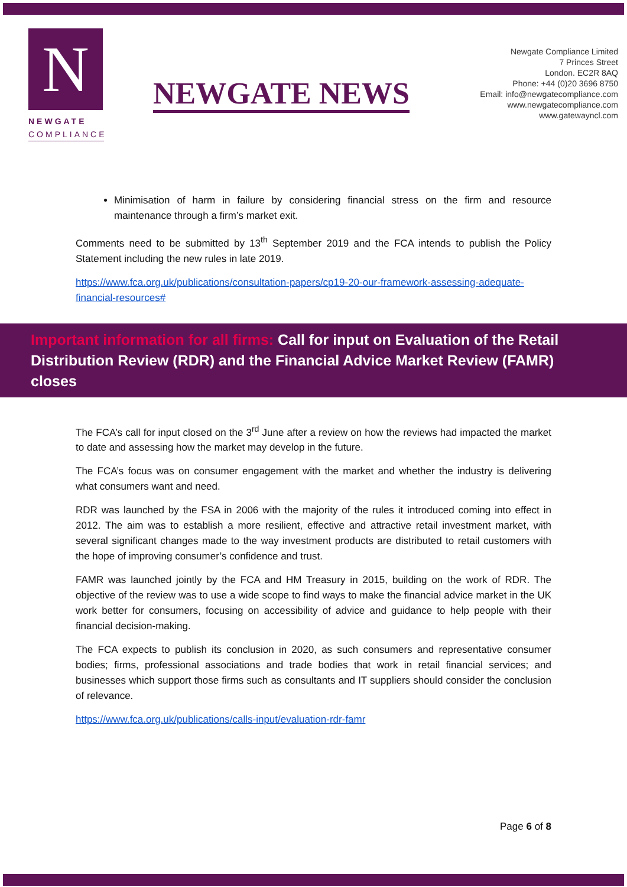N
NEWGATE
COMPLIANCE
NEWGATE NEWS
Newgate Compliance Limited
7 Princes Street
London. EC2R 8AQ
Phone: +44 (0)20 3696 8750
Email: info@newgatecompliance.com
www.newgatecompliance.com
www.gatewayncl.com
Minimisation of harm in failure by considering financial stress on the firm and resource maintenance through a firm’s market exit.
Comments need to be submitted by 13<sup>th</sup> September 2019 and the FCA intends to publish the Policy Statement including the new rules in late 2019.
https://www.fca.org.uk/publications/consultation-papers/cp19-20-our-framework-assessing-adequate-financial-resources#
Important information for all firms: Call for input on Evaluation of the Retail Distribution Review (RDR) and the Financial Advice Market Review (FAMR) closes
The FCA’s call for input closed on the 3<sup>rd</sup> June after a review on how the reviews had impacted the market to date and assessing how the market may develop in the future.
The FCA’s focus was on consumer engagement with the market and whether the industry is delivering what consumers want and need.
RDR was launched by the FSA in 2006 with the majority of the rules it introduced coming into effect in 2012. The aim was to establish a more resilient, effective and attractive retail investment market, with several significant changes made to the way investment products are distributed to retail customers with the hope of improving consumer’s confidence and trust.
FAMR was launched jointly by the FCA and HM Treasury in 2015, building on the work of RDR. The objective of the review was to use a wide scope to find ways to make the financial advice market in the UK work better for consumers, focusing on accessibility of advice and guidance to help people with their financial decision-making.
The FCA expects to publish its conclusion in 2020, as such consumers and representative consumer bodies; firms, professional associations and trade bodies that work in retail financial services; and businesses which support those firms such as consultants and IT suppliers should consider the conclusion of relevance.
https://www.fca.org.uk/publications/calls-input/evaluation-rdr-famr
Page 6 of 8